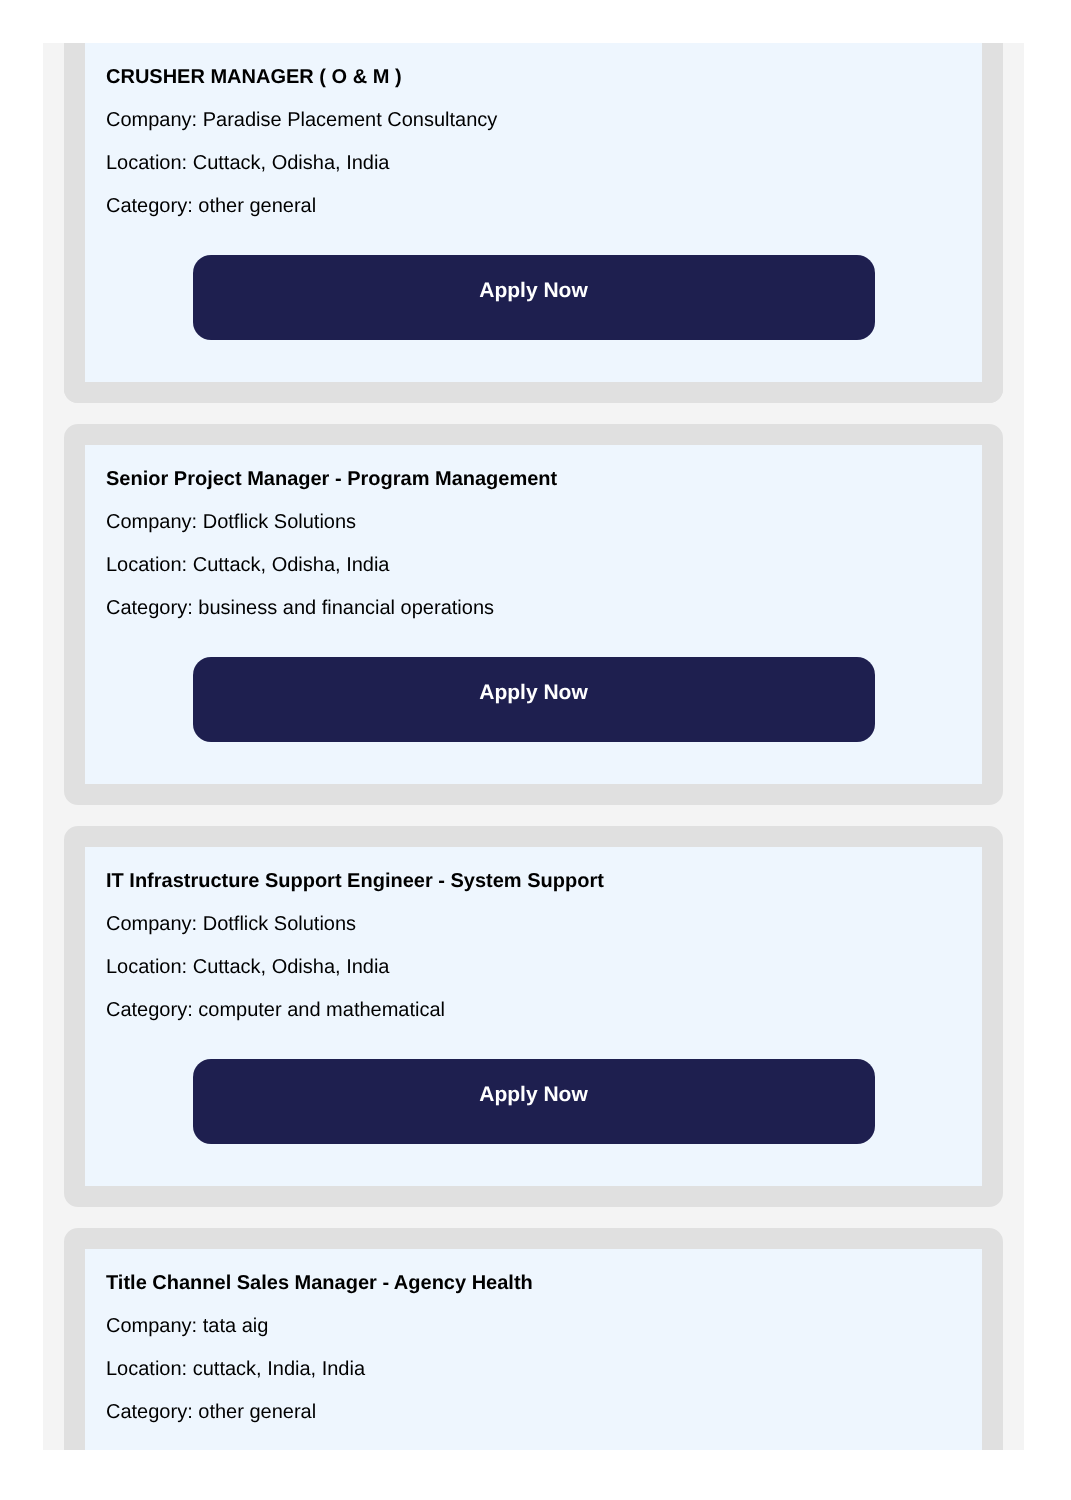CRUSHER MANAGER ( O & M )
Company: Paradise Placement Consultancy
Location: Cuttack, Odisha, India
Category: other general
Apply Now
Senior Project Manager - Program Management
Company: Dotflick Solutions
Location: Cuttack, Odisha, India
Category: business and financial operations
Apply Now
IT Infrastructure Support Engineer - System Support
Company: Dotflick Solutions
Location: Cuttack, Odisha, India
Category: computer and mathematical
Apply Now
Title Channel Sales Manager - Agency Health
Company: tata aig
Location: cuttack, India, India
Category: other general